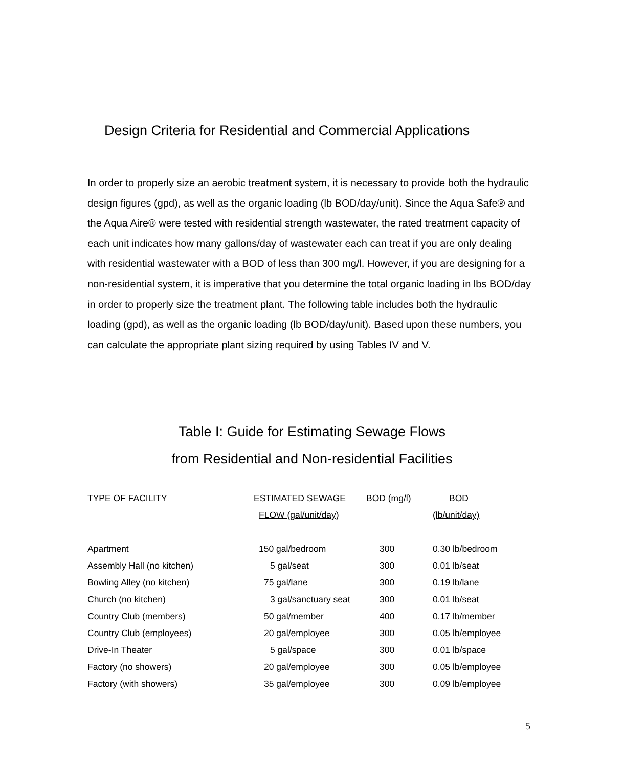Design Criteria for Residential and Commercial Applications
In order to properly size an aerobic treatment system, it is necessary to provide both the hydraulic design figures (gpd), as well as the organic loading (lb BOD/day/unit). Since the Aqua Safe® and the Aqua Aire® were tested with residential strength wastewater, the rated treatment capacity of each unit indicates how many gallons/day of wastewater each can treat if you are only dealing with residential wastewater with a BOD of less than 300 mg/l. However, if you are designing for a non-residential system, it is imperative that you determine the total organic loading in lbs BOD/day in order to properly size the treatment plant. The following table includes both the hydraulic loading (gpd), as well as the organic loading (lb BOD/day/unit). Based upon these numbers, you can calculate the appropriate plant sizing required by using Tables IV and V.
Table I: Guide for Estimating Sewage Flows
from Residential and Non-residential Facilities
| TYPE OF FACILITY | ESTIMATED SEWAGE | BOD (mg/l) | BOD |
| --- | --- | --- | --- |
| | FLOW (gal/unit/day) | | (lb/unit/day) |
| Apartment | 150 gal/bedroom | 300 | 0.30 lb/bedroom |
| Assembly Hall (no kitchen) | 5 gal/seat | 300 | 0.01 lb/seat |
| Bowling Alley (no kitchen) | 75 gal/lane | 300 | 0.19 lb/lane |
| Church (no kitchen) | 3 gal/sanctuary seat | 300 | 0.01 lb/seat |
| Country Club (members) | 50 gal/member | 400 | 0.17 lb/member |
| Country Club (employees) | 20 gal/employee | 300 | 0.05 lb/employee |
| Drive-In Theater | 5 gal/space | 300 | 0.01 lb/space |
| Factory (no showers) | 20 gal/employee | 300 | 0.05 lb/employee |
| Factory (with showers) | 35 gal/employee | 300 | 0.09 lb/employee |
5